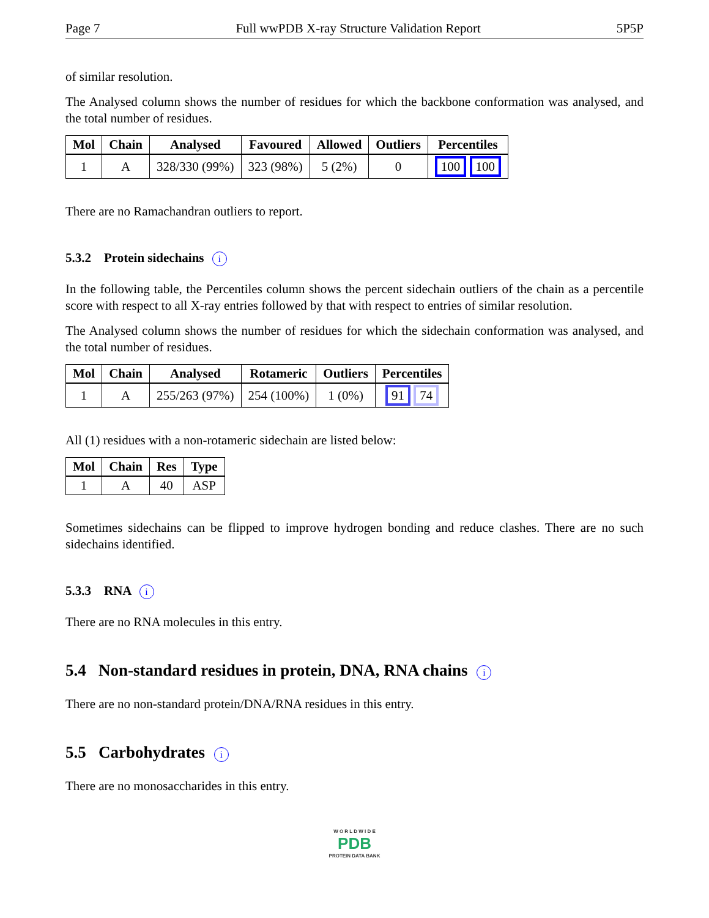Page 7 Full wwPDB X-ray Structure Validation Report 5P5P
of similar resolution.
The Analysed column shows the number of residues for which the backbone conformation was analysed, and the total number of residues.
| Mol | Chain | Analysed | Favoured | Allowed | Outliers | Percentiles |
| --- | --- | --- | --- | --- | --- | --- |
| 1 | A | 328/330 (99%) | 323 (98%) | 5 (2%) | 0 | 100 100 |
There are no Ramachandran outliers to report.
5.3.2 Protein sidechains i
In the following table, the Percentiles column shows the percent sidechain outliers of the chain as a percentile score with respect to all X-ray entries followed by that with respect to entries of similar resolution.
The Analysed column shows the number of residues for which the sidechain conformation was analysed, and the total number of residues.
| Mol | Chain | Analysed | Rotameric | Outliers | Percentiles |
| --- | --- | --- | --- | --- | --- |
| 1 | A | 255/263 (97%) | 254 (100%) | 1 (0%) | 91 74 |
All (1) residues with a non-rotameric sidechain are listed below:
| Mol | Chain | Res | Type |
| --- | --- | --- | --- |
| 1 | A | 40 | ASP |
Sometimes sidechains can be flipped to improve hydrogen bonding and reduce clashes. There are no such sidechains identified.
5.3.3 RNA i
There are no RNA molecules in this entry.
5.4 Non-standard residues in protein, DNA, RNA chains i
There are no non-standard protein/DNA/RNA residues in this entry.
5.5 Carbohydrates i
There are no monosaccharides in this entry.
W O R L D W I D E
PDB
PROTEIN DATA BANK